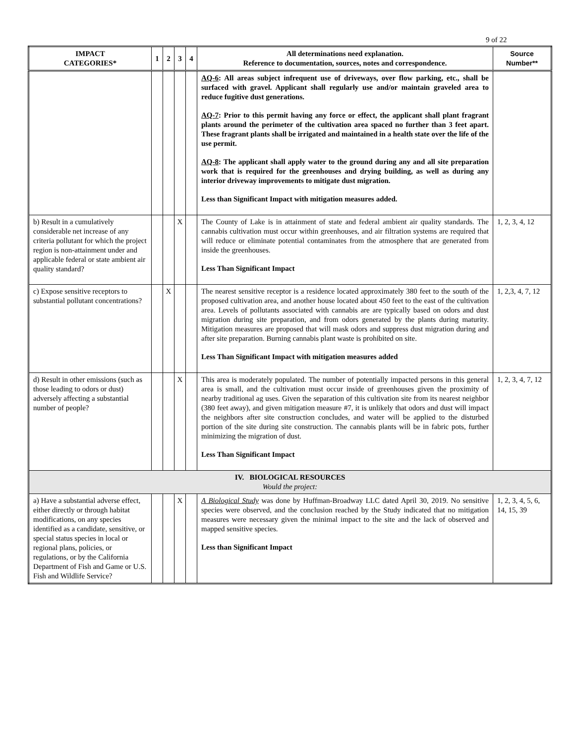9 of 22
| IMPACT CATEGORIES* | 1 | 2 | 3 | 4 | All determinations need explanation. Reference to documentation, sources, notes and correspondence. | Source Number** |
| --- | --- | --- | --- | --- | --- | --- |
| | | | | | AQ-6 : All areas subject infrequent use of driveways, over flow parking, etc., shall be surfaced with gravel. Applicant shall regularly use and/or maintain graveled area to reduce fugitive dust generations. AQ-7 : Prior to this permit having any force or effect, the applicant shall plant fragrant plants around the perimeter of the cultivation area spaced no further than 3 feet apart. These fragrant plants shall be irrigated and maintained in a health state over the life of the use permit. AQ-8 : The applicant shall apply water to the ground during any and all site preparation work that is required for the greenhouses and drying building, as well as during any interior driveway improvements to mitigate dust migration. Less than Significant Impact with mitigation measures added. | |
| b) Result in a cumulatively considerable net increase of any criteria pollutant for which the project region is non-attainment under and applicable federal or state ambient air quality standard? | | | X | | The County of Lake is in attainment of state and federal ambient air quality standards. The cannabis cultivation must occur within greenhouses, and air filtration systems are required that will reduce or eliminate potential contaminates from the atmosphere that are generated from inside the greenhouses. Less Than Significant Impact | 1, 2, 3, 4, 12 |
| c) Expose sensitive receptors to substantial pollutant concentrations? | | X | | | The nearest sensitive receptor is a residence located approximately 380 feet to the south of the proposed cultivation area, and another house located about 450 feet to the east of the cultivation area. Levels of pollutants associated with cannabis are are typically based on odors and dust migration during site preparation, and from odors generated by the plants during maturity. Mitigation measures are proposed that will mask odors and suppress dust migration during and after site preparation. Burning cannabis plant waste is prohibited on site. Less Than Significant Impact with mitigation measures added | 1, 2,3, 4, 7, 12 |
| d) Result in other emissions (such as those leading to odors or dust) adversely affecting a substantial number of people? | | | X | | This area is moderately populated. The number of potentially impacted persons in this general area is small, and the cultivation must occur inside of greenhouses given the proximity of nearby traditional ag uses. Given the separation of this cultivation site from its nearest neighbor (380 feet away), and given mitigation measure #7, it is unlikely that odors and dust will impact the neighbors after site construction concludes, and water will be applied to the disturbed portion of the site during site construction. The cannabis plants will be in fabric pots, further minimizing the migration of dust. Less Than Significant Impact | 1, 2, 3, 4, 7, 12 |
| IV. BIOLOGICAL RESOURCES Would the project: | | | | | | |
| a) Have a substantial adverse effect, either directly or through habitat modifications, on any species identified as a candidate, sensitive, or special status species in local or regional plans, policies, or regulations, or by the California Department of Fish and Game or U.S. Fish and Wildlife Service? | | | X | | A Biological Study was done by Huffman-Broadway LLC dated April 30, 2019. No sensitive species were observed, and the conclusion reached by the Study indicated that no mitigation measures were necessary given the minimal impact to the site and the lack of observed and mapped sensitive species. Less than Significant Impact | 1, 2, 3, 4, 5, 6, 14, 15, 39 |